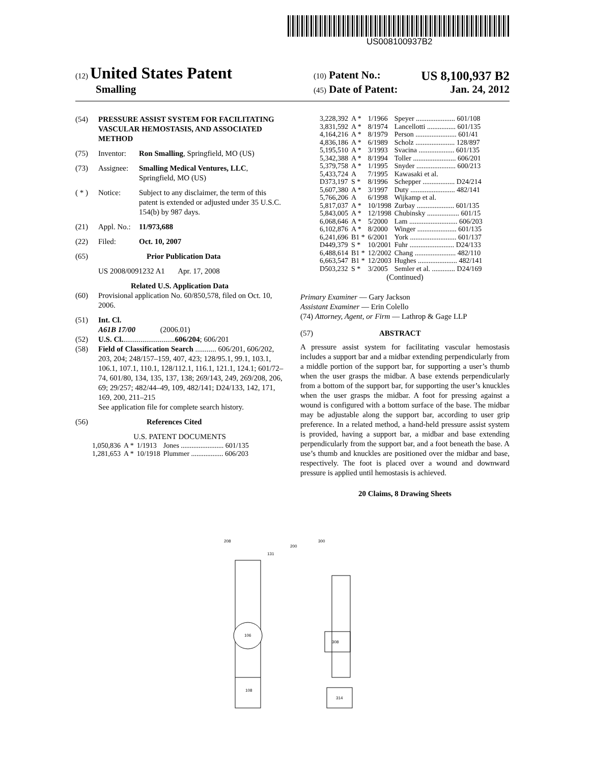US008100937B2
(12) United States Patent (10) Patent No.: US 8,100,937 B2
Smalling (45) Date of Patent: Jan. 24, 2012
(54) PRESSURE ASSIST SYSTEM FOR FACILITATING VASCULAR HEMOSTASIS, AND ASSOCIATED METHOD
(75) Inventor: Ron Smalling, Springfield, MO (US)
(73) Assignee: Smalling Medical Ventures, LLC, Springfield, MO (US)
( * ) Notice: Subject to any disclaimer, the term of this patent is extended or adjusted under 35 U.S.C. 154(b) by 987 days.
(21) Appl. No.: 11/973,688
(22) Filed: Oct. 10, 2007
(65) Prior Publication Data
US 2008/0091232 A1 Apr. 17, 2008
Related U.S. Application Data
(60) Provisional application No. 60/850,578, filed on Oct. 10, 2006.
(51) Int. Cl.
A61B 17/00 (2006.01)
(52) U.S. Cl. ........................... 606/204; 606/201
(58) Field of Classification Search ........... 606/201, 606/202, 203, 204; 248/157–159, 407, 423; 128/95.1, 99.1, 103.1, 106.1, 107.1, 110.1, 128/112.1, 116.1, 121.1, 124.1; 601/72–74, 601/80, 134, 135, 137, 138; 269/143, 249, 269/208, 206, 69; 29/257; 482/44–49, 109, 482/141; D24/133, 142, 171, 169, 200, 211–215
See application file for complete search history.
(56) References Cited
U.S. PATENT DOCUMENTS
| 1,050,836 | A * | 1/1913 | Jones ........................ 601/135 |
| 1,281,653 | A * | 10/1918 | Plummer .................. 606/203 |
| 3,228,392 | A * | 1/1966 | Speyer ...................... 601/108 |
| 3,831,592 | A * | 8/1974 | Lancellotti ................ 601/135 |
| 4,164,216 | A * | 8/1979 | Person ....................... 601/41 |
| 4,836,186 | A * | 6/1989 | Scholz ...................... 128/897 |
| 5,195,510 | A * | 3/1993 | Svacina .................... 601/135 |
| 5,342,388 | A * | 8/1994 | Toller ........................ 606/201 |
| 5,379,758 | A * | 1/1995 | Snyder ...................... 600/213 |
| 5,433,724 | A | 7/1995 | Kawasaki et al. |
| D373,197 | S * | 8/1996 | Schepper .................. D24/214 |
| 5,607,380 | A * | 3/1997 | Duty ......................... 482/141 |
| 5,766,206 | A | 6/1998 | Wijkamp et al. |
| 5,817,037 | A * | 10/1998 | Zurbay ..................... 601/135 |
| 5,843,005 | A * | 12/1998 | Chubinsky .................. 601/15 |
| 6,068,646 | A * | 5/2000 | Lam ........................... 606/203 |
| 6,102,876 | A * | 8/2000 | Winger ...................... 601/135 |
| 6,241,696 | B1 * | 6/2001 | York .......................... 601/137 |
| D449,379 | S * | 10/2001 | Fuhr ......................... D24/133 |
| 6,488,614 | B1 * | 12/2002 | Chang ....................... 482/110 |
| 6,663,547 | B1 * | 12/2003 | Hughes ...................... 482/141 |
| D503,232 | S * | 3/2005 | Semler et al. ............. D24/169 |
(Continued)
Primary Examiner — Gary Jackson
Assistant Examiner — Erin Colello
(74) Attorney, Agent, or Firm — Lathrop & Gage LLP
(57) ABSTRACT
A pressure assist system for facilitating vascular hemostasis includes a support bar and a midbar extending perpendicularly from a middle portion of the support bar, for supporting a user’s thumb when the user grasps the midbar. A base extends perpendicularly from a bottom of the support bar, for supporting the user’s knuckles when the user grasps the midbar. A foot for pressing against a wound is configured with a bottom surface of the base. The midbar may be adjustable along the support bar, according to user grip preference. In a related method, a hand-held pressure assist system is provided, having a support bar, a midbar and base extending perpendicularly from the support bar, and a foot beneath the base. A use’s thumb and knuckles are positioned over the midbar and base, respectively. The foot is placed over a wound and downward pressure is applied until hemostasis is achieved.
20 Claims, 8 Drawing Sheets
106
108
208
200
131
308
314
300